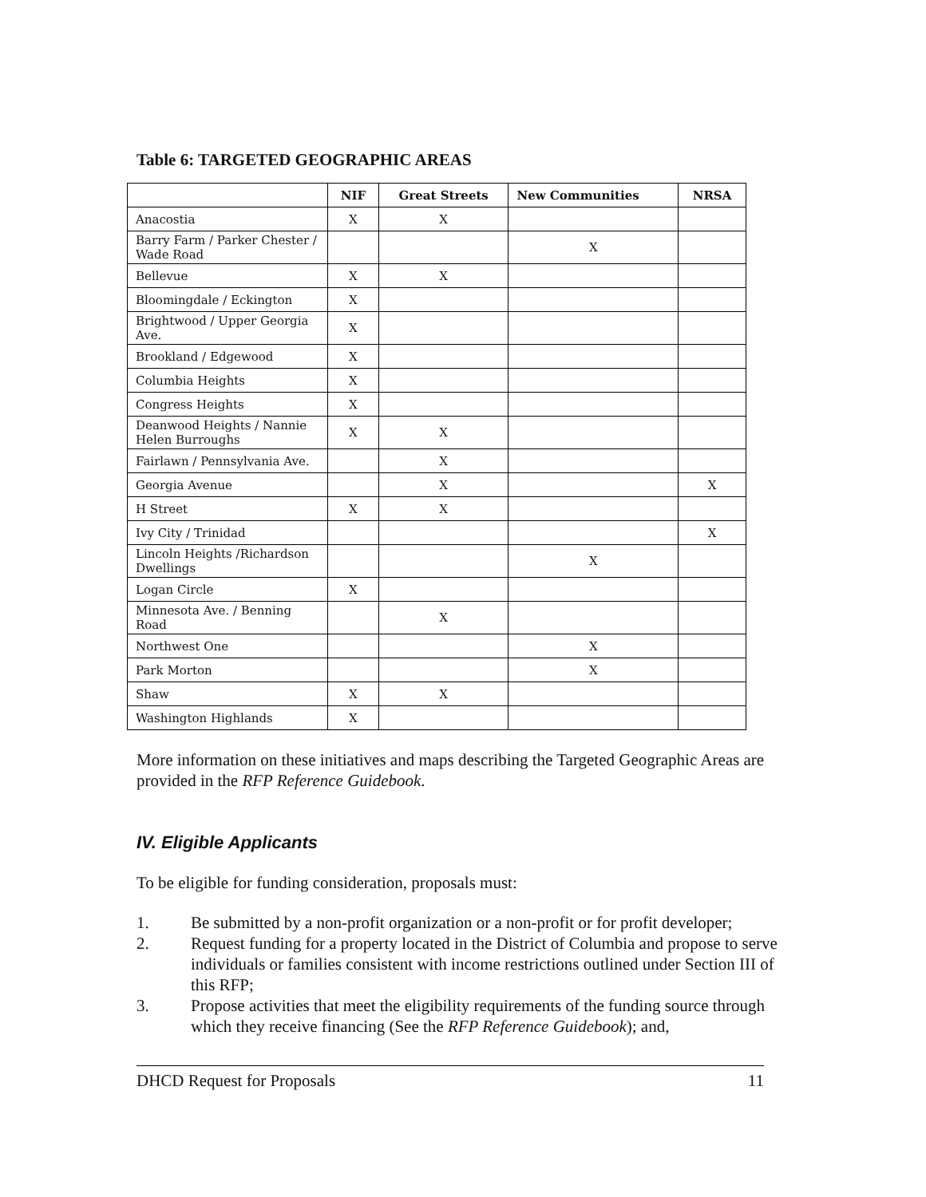Table 6: TARGETED GEOGRAPHIC AREAS
| | NIF | Great Streets | New Communities | NRSA |
| --- | --- | --- | --- | --- |
| Anacostia | X | X | | |
| Barry Farm / Parker Chester / Wade Road | | | X | |
| Bellevue | X | X | | |
| Bloomingdale / Eckington | X | | | |
| Brightwood / Upper Georgia Ave. | X | | | |
| Brookland / Edgewood | X | | | |
| Columbia Heights | X | | | |
| Congress Heights | X | | | |
| Deanwood Heights / Nannie Helen Burroughs | X | X | | |
| Fairlawn / Pennsylvania Ave. | | X | | |
| Georgia Avenue | | X | | X |
| H Street | X | X | | |
| Ivy City / Trinidad | | | | X |
| Lincoln Heights /Richardson Dwellings | | | X | |
| Logan Circle | X | | | |
| Minnesota Ave. / Benning Road | | X | | |
| Northwest One | | | X | |
| Park Morton | | | X | |
| Shaw | X | X | | |
| Washington Highlands | X | | | |
More information on these initiatives and maps describing the Targeted Geographic Areas are provided in the RFP Reference Guidebook.
IV. Eligible Applicants
To be eligible for funding consideration, proposals must:
1. Be submitted by a non-profit organization or a non-profit or for profit developer;
2. Request funding for a property located in the District of Columbia and propose to serve individuals or families consistent with income restrictions outlined under Section III of this RFP;
3. Propose activities that meet the eligibility requirements of the funding source through which they receive financing (See the RFP Reference Guidebook); and,
DHCD Request for Proposals 11